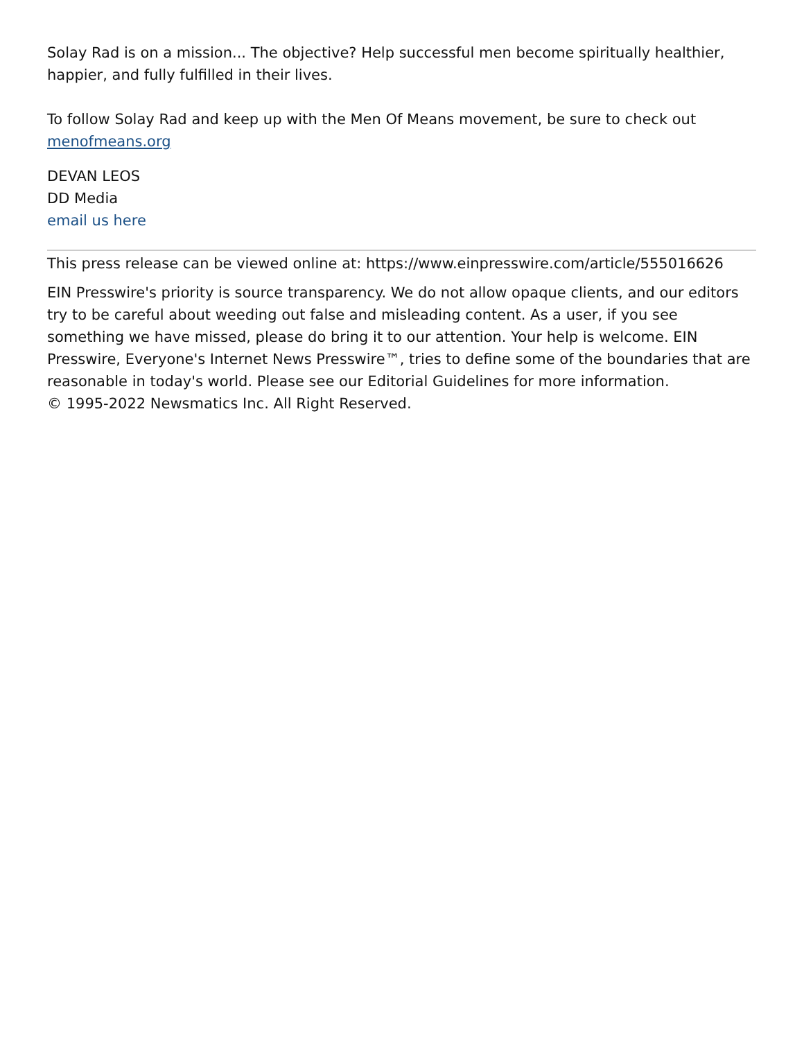Solay Rad is on a mission... The objective? Help successful men become spiritually healthier, happier, and fully fulfilled in their lives.
To follow Solay Rad and keep up with the Men Of Means movement, be sure to check out menofmeans.org
DEVAN LEOS
DD Media
email us here
This press release can be viewed online at: https://www.einpresswire.com/article/555016626
EIN Presswire's priority is source transparency. We do not allow opaque clients, and our editors try to be careful about weeding out false and misleading content. As a user, if you see something we have missed, please do bring it to our attention. Your help is welcome. EIN Presswire, Everyone's Internet News Presswire™, tries to define some of the boundaries that are reasonable in today's world. Please see our Editorial Guidelines for more information.
© 1995-2022 Newsmatics Inc. All Right Reserved.